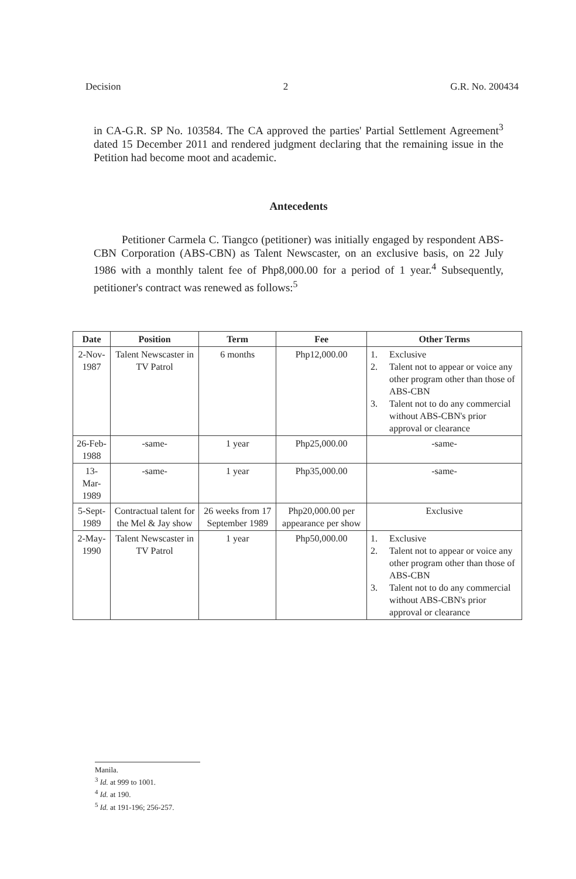Decision 2 G.R. No. 200434
in CA-G.R. SP No. 103584. The CA approved the parties' Partial Settlement Agreement<sup>3</sup> dated 15 December 2011 and rendered judgment declaring that the remaining issue in the Petition had become moot and academic.
Antecedents
Petitioner Carmela C. Tiangco (petitioner) was initially engaged by respondent ABS-CBN Corporation (ABS-CBN) as Talent Newscaster, on an exclusive basis, on 22 July 1986 with a monthly talent fee of Php8,000.00 for a period of 1 year.<sup>4</sup> Subsequently, petitioner's contract was renewed as follows:<sup>5</sup>
| Date | Position | Term | Fee | Other Terms |
| --- | --- | --- | --- | --- |
| 2-Nov-1987 | Talent Newscaster in TV Patrol | 6 months | Php12,000.00 | 1. Exclusive 2. Talent not to appear or voice any other program other than those of ABS-CBN 3. Talent not to do any commercial without ABS-CBN's prior approval or clearance |
| 26-Feb-1988 | -same- | 1 year | Php25,000.00 | -same- |
| 13-Mar-1989 | -same- | 1 year | Php35,000.00 | -same- |
| 5-Sept-1989 | Contractual talent for the Mel & Jay show | 26 weeks from 17 September 1989 | Php20,000.00 per appearance per show | Exclusive |
| 2-May-1990 | Talent Newscaster in TV Patrol | 1 year | Php50,000.00 | 1. Exclusive 2. Talent not to appear or voice any other program other than those of ABS-CBN 3. Talent not to do any commercial without ABS-CBN's prior approval or clearance |
Manila.
<sup>3</sup> Id. at 999 to 1001.
<sup>4</sup> Id. at 190.
<sup>5</sup> Id. at 191-196; 256-257.